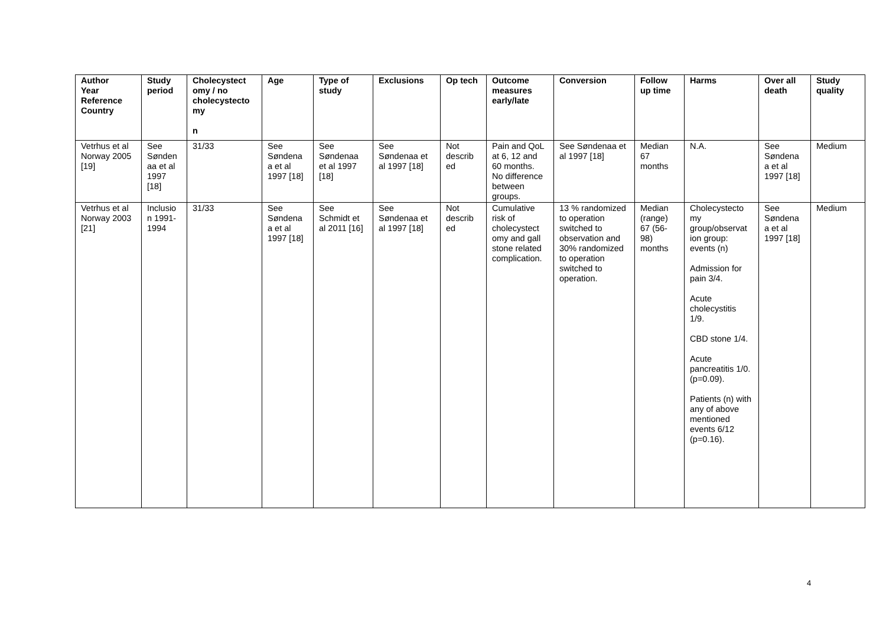| Author Year Reference Country | Study period | Cholecystect omy / no cholecystecto my n | Age | Type of study | Exclusions | Op tech | Outcome measures early/late | Conversion | Follow up time | Harms | Over all death | Study quality |
| --- | --- | --- | --- | --- | --- | --- | --- | --- | --- | --- | --- | --- |
| Vetrhus et al Norway 2005 [19] | See Sønden aa et al 1997 [18] | 31/33 | See Søndena a et al 1997 [18] | See Søndenaa et al 1997 [18] | See Søndenaa et al 1997 [18] | Not describ ed | Pain and QoL at 6, 12 and 60 months. No difference between groups. | See Søndenaa et al 1997 [18] | Median 67 months | N.A. | See Søndena a et al 1997 [18] | Medium |
| Vetrhus et al Norway 2003 [21] | Inclusio n 1991-1994 | 31/33 | See Søndena a et al 1997 [18] | See Schmidt et al 2011 [16] | See Søndenaa et al 1997 [18] | Not describ ed | Cumulative risk of cholecystect omy and gall stone related complication. | 13 % randomized to operation switched to observation and 30% randomized to operation switched to operation. | Median (range) 67 (56-98) months | Cholecystecto my group/observat ion group: events (n) Admission for pain 3/4. Acute cholecystitis 1/9. CBD stone 1/4. Acute pancreatitis 1/0. (p=0.09). Patients (n) with any of above mentioned events 6/12 (p=0.16). | See Søndena a et al 1997 [18] | Medium |
4